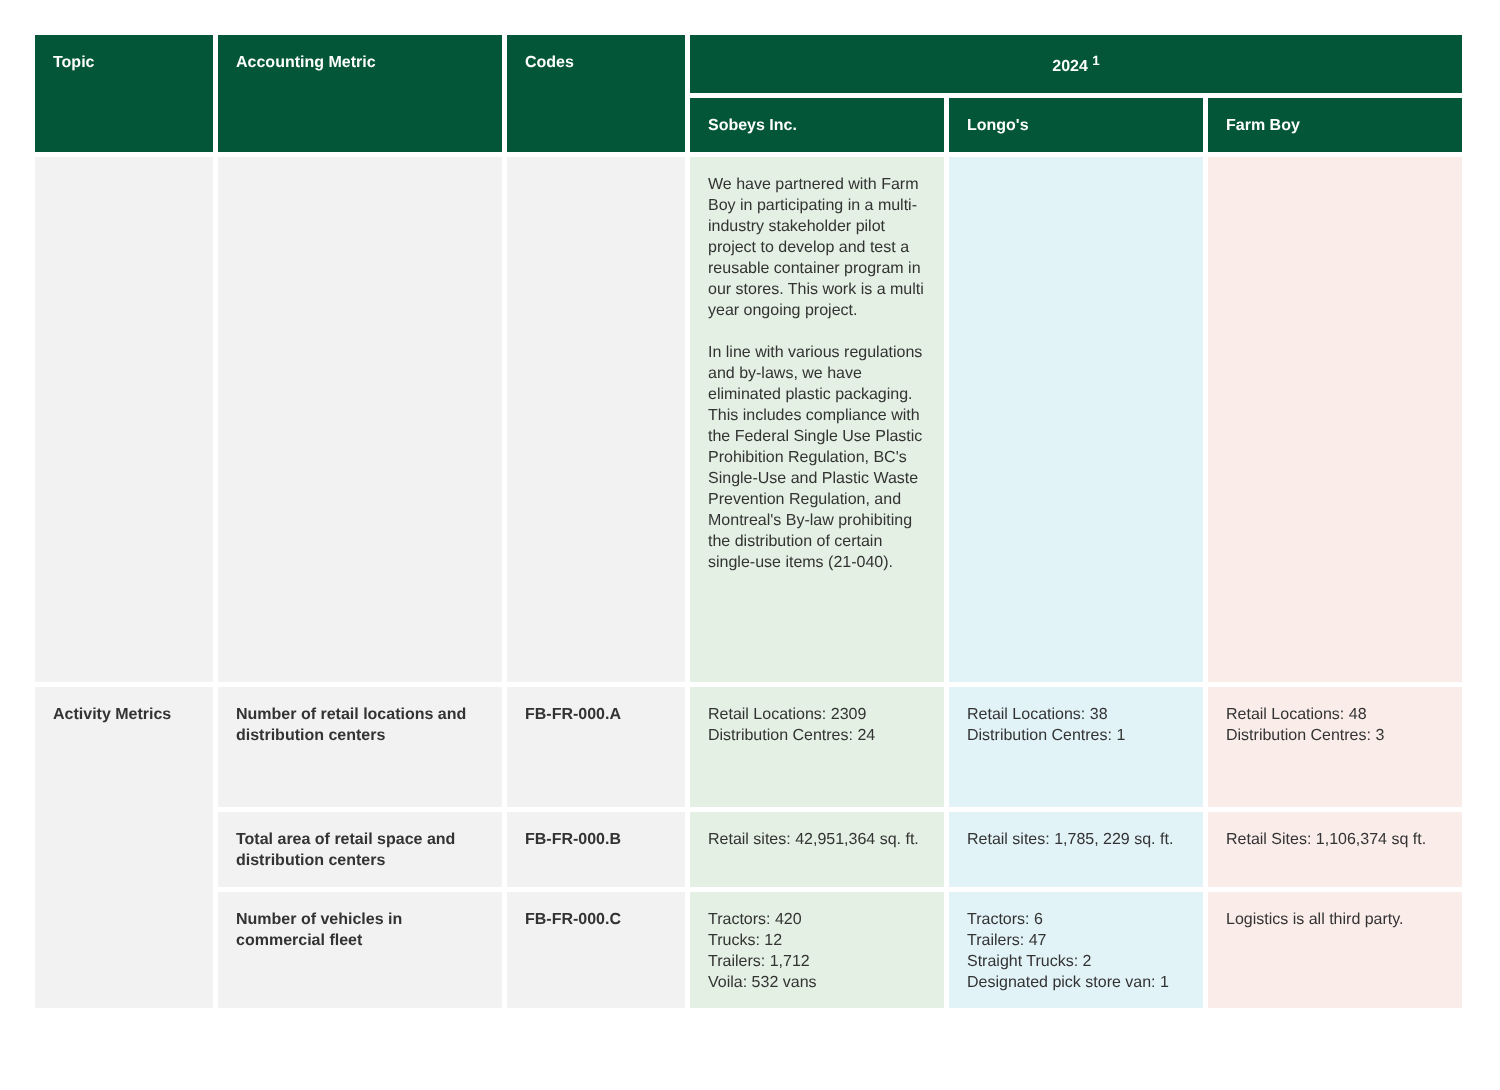| Topic | Accounting Metric | Codes | 2024 <sup>1</sup> | | |
| --- | --- | --- | --- | --- | --- |
| | | | Sobeys Inc. | Longo's | Farm Boy |
| | | | We have partnered with Farm Boy in participating in a multi-industry stakeholder pilot project to develop and test a reusable container program in our stores. This work is a multi year ongoing project. In line with various regulations and by-laws, we have eliminated plastic packaging. This includes compliance with the Federal Single Use Plastic Prohibition Regulation, BC's Single-Use and Plastic Waste Prevention Regulation, and Montreal's By-law prohibiting the distribution of certain single-use items (21-040). | | |
| Activity Metrics | Number of retail locations and distribution centers | FB-FR-000.A | Retail Locations: 2309 Distribution Centres: 24 | Retail Locations: 38 Distribution Centres: 1 | Retail Locations: 48 Distribution Centres: 3 |
| | Total area of retail space and distribution centers | FB-FR-000.B | Retail sites: 42,951,364 sq. ft. | Retail sites: 1,785, 229 sq. ft. | Retail Sites: 1,106,374 sq ft. |
| | Number of vehicles in commercial fleet | FB-FR-000.C | Tractors: 420 Trucks: 12 Trailers: 1,712 Voila: 532 vans | Tractors: 6 Trailers: 47 Straight Trucks: 2 Designated pick store van: 1 | Logistics is all third party. |